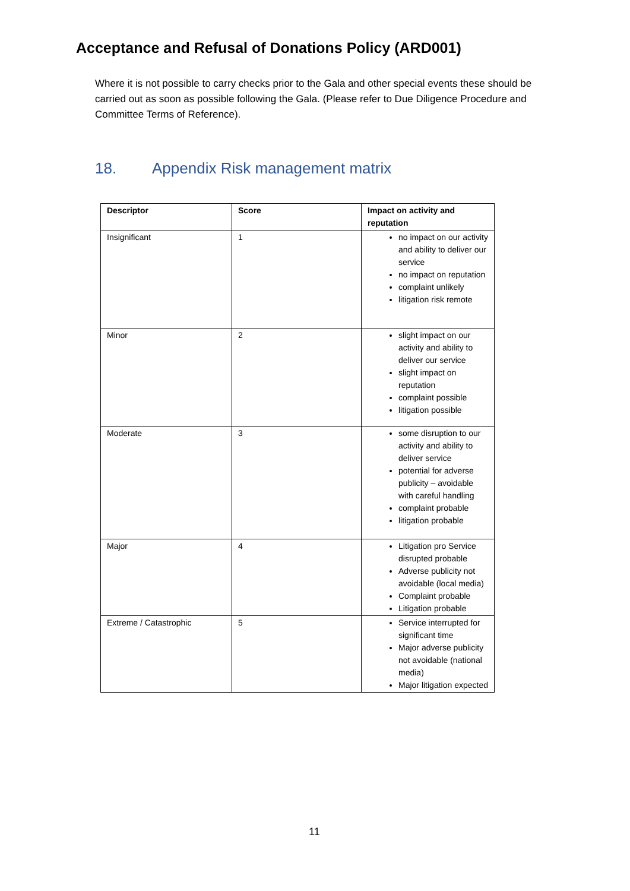Acceptance and Refusal of Donations Policy (ARD001)
Where it is not possible to carry checks prior to the Gala and other special events these should be carried out as soon as possible following the Gala. (Please refer to Due Diligence Procedure and Committee Terms of Reference).
18. Appendix Risk management matrix
| Descriptor | Score | Impact on activity and reputation |
| --- | --- | --- |
| Insignificant | 1 | no impact on our activity and ability to deliver our service no impact on reputation complaint unlikely litigation risk remote |
| Minor | 2 | slight impact on our activity and ability to deliver our service slight impact on reputation complaint possible litigation possible |
| Moderate | 3 | some disruption to our activity and ability to deliver service potential for adverse publicity – avoidable with careful handling complaint probable litigation probable |
| Major | 4 | Litigation pro Service disrupted probable Adverse publicity not avoidable (local media) Complaint probable Litigation probable |
| Extreme / Catastrophic | 5 | Service interrupted for significant time Major adverse publicity not avoidable (national media) Major litigation expected |
11